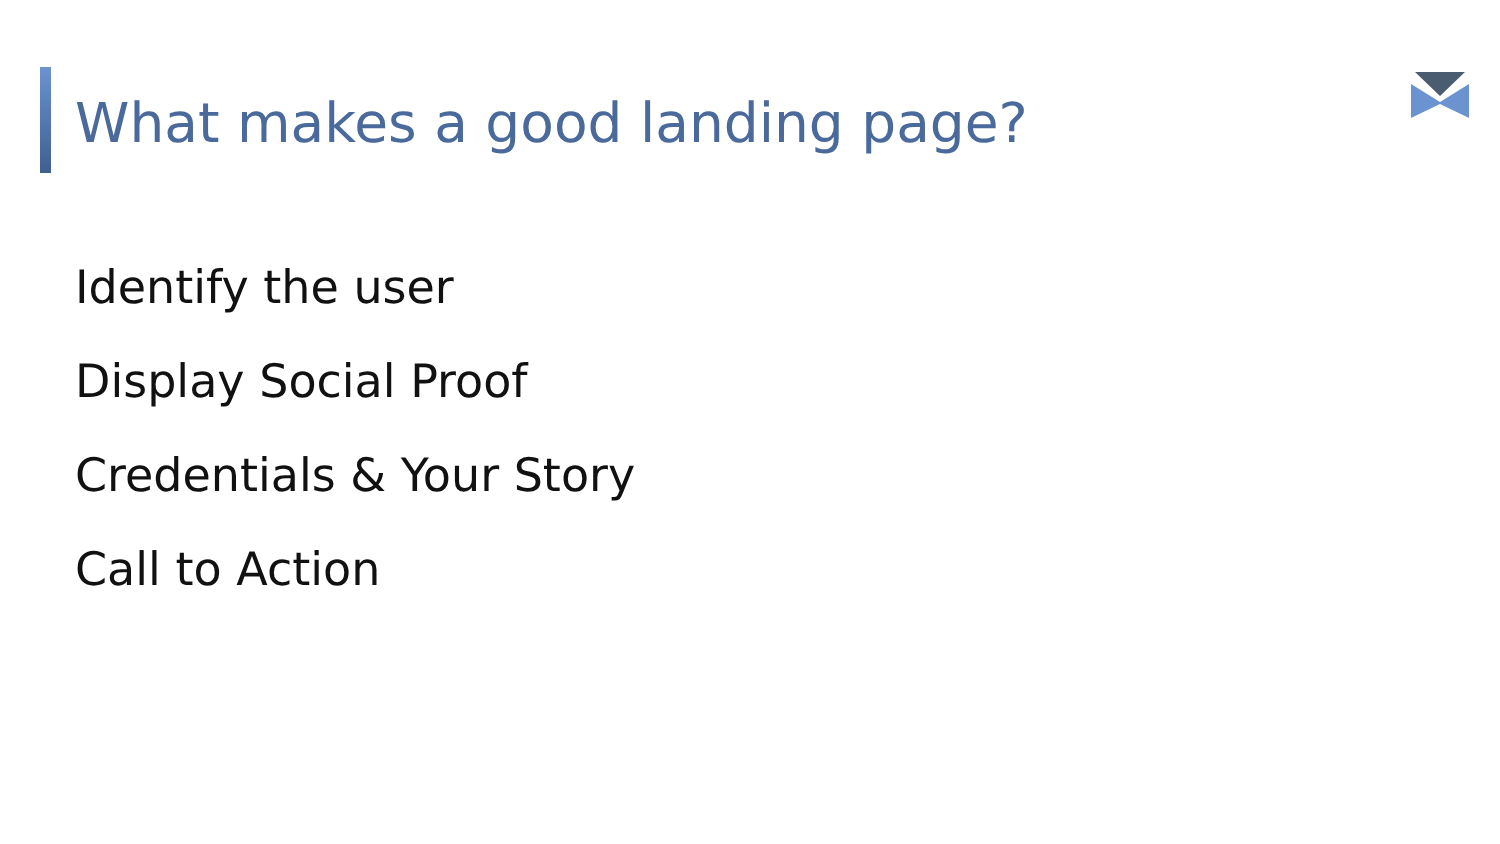What makes a good landing page?
Identify the user
Display Social Proof
Credentials & Your Story
Call to Action